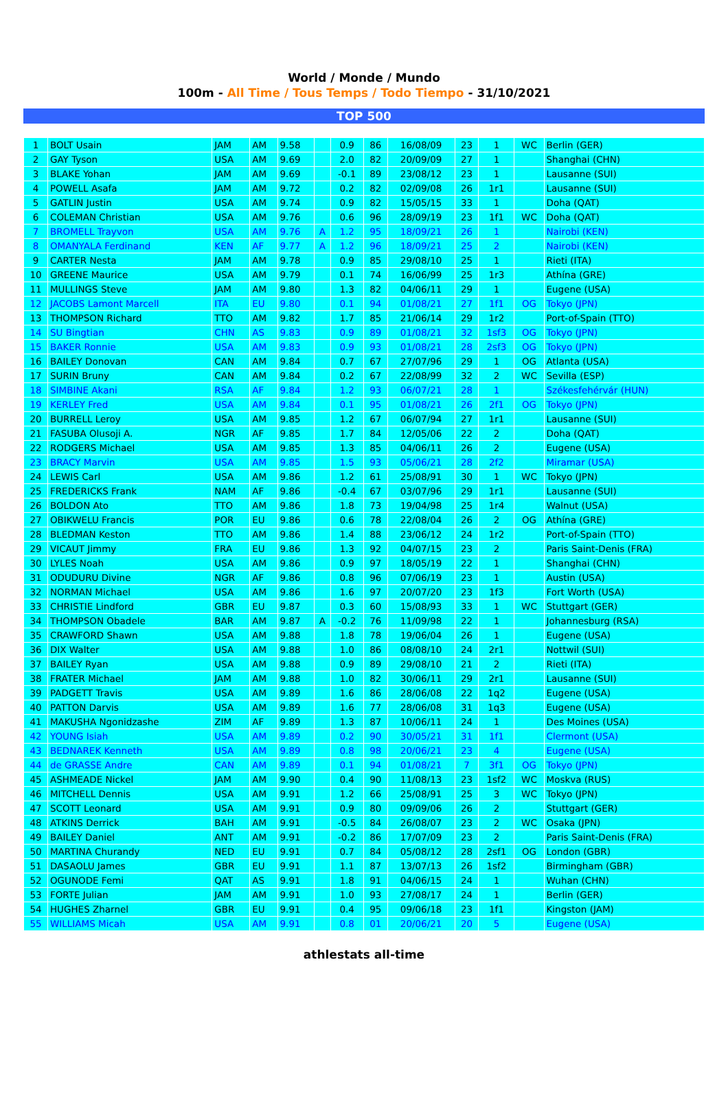World / Monde / Mundo
100m - All Time / Tous Temps / Todo Tiempo - 31/10/2021
TOP 500
| 1 | BOLT Usain | JAM | AM | 9.58 | | 0.9 | 86 | 16/08/09 | 23 | 1 | WC | Berlin (GER) |
| 2 | GAY Tyson | USA | AM | 9.69 | | 2.0 | 82 | 20/09/09 | 27 | 1 | | Shanghai (CHN) |
| 3 | BLAKE Yohan | JAM | AM | 9.69 | | -0.1 | 89 | 23/08/12 | 23 | 1 | | Lausanne (SUI) |
| 4 | POWELL Asafa | JAM | AM | 9.72 | | 0.2 | 82 | 02/09/08 | 26 | 1r1 | | Lausanne (SUI) |
| 5 | GATLIN Justin | USA | AM | 9.74 | | 0.9 | 82 | 15/05/15 | 33 | 1 | | Doha (QAT) |
| 6 | COLEMAN Christian | USA | AM | 9.76 | | 0.6 | 96 | 28/09/19 | 23 | 1f1 | WC | Doha (QAT) |
| 7 | BROMELL Trayvon | USA | AM | 9.76 | A | 1.2 | 95 | 18/09/21 | 26 | 1 | | Nairobi (KEN) |
| 8 | OMANYALA Ferdinand | KEN | AF | 9.77 | A | 1.2 | 96 | 18/09/21 | 25 | 2 | | Nairobi (KEN) |
| 9 | CARTER Nesta | JAM | AM | 9.78 | | 0.9 | 85 | 29/08/10 | 25 | 1 | | Rieti (ITA) |
| 10 | GREENE Maurice | USA | AM | 9.79 | | 0.1 | 74 | 16/06/99 | 25 | 1r3 | | Athína (GRE) |
| 11 | MULLINGS Steve | JAM | AM | 9.80 | | 1.3 | 82 | 04/06/11 | 29 | 1 | | Eugene (USA) |
| 12 | JACOBS Lamont Marcell | ITA | EU | 9.80 | | 0.1 | 94 | 01/08/21 | 27 | 1f1 | OG | Tokyo (JPN) |
| 13 | THOMPSON Richard | TTO | AM | 9.82 | | 1.7 | 85 | 21/06/14 | 29 | 1r2 | | Port-of-Spain (TTO) |
| 14 | SU Bingtian | CHN | AS | 9.83 | | 0.9 | 89 | 01/08/21 | 32 | 1sf3 | OG | Tokyo (JPN) |
| 15 | BAKER Ronnie | USA | AM | 9.83 | | 0.9 | 93 | 01/08/21 | 28 | 2sf3 | OG | Tokyo (JPN) |
| 16 | BAILEY Donovan | CAN | AM | 9.84 | | 0.7 | 67 | 27/07/96 | 29 | 1 | OG | Atlanta (USA) |
| 17 | SURIN Bruny | CAN | AM | 9.84 | | 0.2 | 67 | 22/08/99 | 32 | 2 | WC | Sevilla (ESP) |
| 18 | SIMBINE Akani | RSA | AF | 9.84 | | 1.2 | 93 | 06/07/21 | 28 | 1 | | Székesfehérvár (HUN) |
| 19 | KERLEY Fred | USA | AM | 9.84 | | 0.1 | 95 | 01/08/21 | 26 | 2f1 | OG | Tokyo (JPN) |
| 20 | BURRELL Leroy | USA | AM | 9.85 | | 1.2 | 67 | 06/07/94 | 27 | 1r1 | | Lausanne (SUI) |
| 21 | FASUBA Olusoji A. | NGR | AF | 9.85 | | 1.7 | 84 | 12/05/06 | 22 | 2 | | Doha (QAT) |
| 22 | RODGERS Michael | USA | AM | 9.85 | | 1.3 | 85 | 04/06/11 | 26 | 2 | | Eugene (USA) |
| 23 | BRACY Marvin | USA | AM | 9.85 | | 1.5 | 93 | 05/06/21 | 28 | 2f2 | | Miramar (USA) |
| 24 | LEWIS Carl | USA | AM | 9.86 | | 1.2 | 61 | 25/08/91 | 30 | 1 | WC | Tokyo (JPN) |
| 25 | FREDERICKS Frank | NAM | AF | 9.86 | | -0.4 | 67 | 03/07/96 | 29 | 1r1 | | Lausanne (SUI) |
| 26 | BOLDON Ato | TTO | AM | 9.86 | | 1.8 | 73 | 19/04/98 | 25 | 1r4 | | Walnut (USA) |
| 27 | OBIKWELU Francis | POR | EU | 9.86 | | 0.6 | 78 | 22/08/04 | 26 | 2 | OG | Athína (GRE) |
| 28 | BLEDMAN Keston | TTO | AM | 9.86 | | 1.4 | 88 | 23/06/12 | 24 | 1r2 | | Port-of-Spain (TTO) |
| 29 | VICAUT Jimmy | FRA | EU | 9.86 | | 1.3 | 92 | 04/07/15 | 23 | 2 | | Paris Saint-Denis (FRA) |
| 30 | LYLES Noah | USA | AM | 9.86 | | 0.9 | 97 | 18/05/19 | 22 | 1 | | Shanghai (CHN) |
| 31 | ODUDURU Divine | NGR | AF | 9.86 | | 0.8 | 96 | 07/06/19 | 23 | 1 | | Austin (USA) |
| 32 | NORMAN Michael | USA | AM | 9.86 | | 1.6 | 97 | 20/07/20 | 23 | 1f3 | | Fort Worth (USA) |
| 33 | CHRISTIE Lindford | GBR | EU | 9.87 | | 0.3 | 60 | 15/08/93 | 33 | 1 | WC | Stuttgart (GER) |
| 34 | THOMPSON Obadele | BAR | AM | 9.87 | A | -0.2 | 76 | 11/09/98 | 22 | 1 | | Johannesburg (RSA) |
| 35 | CRAWFORD Shawn | USA | AM | 9.88 | | 1.8 | 78 | 19/06/04 | 26 | 1 | | Eugene (USA) |
| 36 | DIX Walter | USA | AM | 9.88 | | 1.0 | 86 | 08/08/10 | 24 | 2r1 | | Nottwil (SUI) |
| 37 | BAILEY Ryan | USA | AM | 9.88 | | 0.9 | 89 | 29/08/10 | 21 | 2 | | Rieti (ITA) |
| 38 | FRATER Michael | JAM | AM | 9.88 | | 1.0 | 82 | 30/06/11 | 29 | 2r1 | | Lausanne (SUI) |
| 39 | PADGETT Travis | USA | AM | 9.89 | | 1.6 | 86 | 28/06/08 | 22 | 1q2 | | Eugene (USA) |
| 40 | PATTON Darvis | USA | AM | 9.89 | | 1.6 | 77 | 28/06/08 | 31 | 1q3 | | Eugene (USA) |
| 41 | MAKUSHA Ngonidzashe | ZIM | AF | 9.89 | | 1.3 | 87 | 10/06/11 | 24 | 1 | | Des Moines (USA) |
| 42 | YOUNG Isiah | USA | AM | 9.89 | | 0.2 | 90 | 30/05/21 | 31 | 1f1 | | Clermont (USA) |
| 43 | BEDNAREK Kenneth | USA | AM | 9.89 | | 0.8 | 98 | 20/06/21 | 23 | 4 | | Eugene (USA) |
| 44 | de GRASSE Andre | CAN | AM | 9.89 | | 0.1 | 94 | 01/08/21 | 7 | 3f1 | OG | Tokyo (JPN) |
| 45 | ASHMEADE Nickel | JAM | AM | 9.90 | | 0.4 | 90 | 11/08/13 | 23 | 1sf2 | WC | Moskva (RUS) |
| 46 | MITCHELL Dennis | USA | AM | 9.91 | | 1.2 | 66 | 25/08/91 | 25 | 3 | WC | Tokyo (JPN) |
| 47 | SCOTT Leonard | USA | AM | 9.91 | | 0.9 | 80 | 09/09/06 | 26 | 2 | | Stuttgart (GER) |
| 48 | ATKINS Derrick | BAH | AM | 9.91 | | -0.5 | 84 | 26/08/07 | 23 | 2 | WC | Osaka (JPN) |
| 49 | BAILEY Daniel | ANT | AM | 9.91 | | -0.2 | 86 | 17/07/09 | 23 | 2 | | Paris Saint-Denis (FRA) |
| 50 | MARTINA Churandy | NED | EU | 9.91 | | 0.7 | 84 | 05/08/12 | 28 | 2sf1 | OG | London (GBR) |
| 51 | DASAOLU James | GBR | EU | 9.91 | | 1.1 | 87 | 13/07/13 | 26 | 1sf2 | | Birmingham (GBR) |
| 52 | OGUNODE Femi | QAT | AS | 9.91 | | 1.8 | 91 | 04/06/15 | 24 | 1 | | Wuhan (CHN) |
| 53 | FORTE Julian | JAM | AM | 9.91 | | 1.0 | 93 | 27/08/17 | 24 | 1 | | Berlin (GER) |
| 54 | HUGHES Zharnel | GBR | EU | 9.91 | | 0.4 | 95 | 09/06/18 | 23 | 1f1 | | Kingston (JAM) |
| 55 | WILLIAMS Micah | USA | AM | 9.91 | | 0.8 | 01 | 20/06/21 | 20 | 5 | | Eugene (USA) |
athlestats all-time